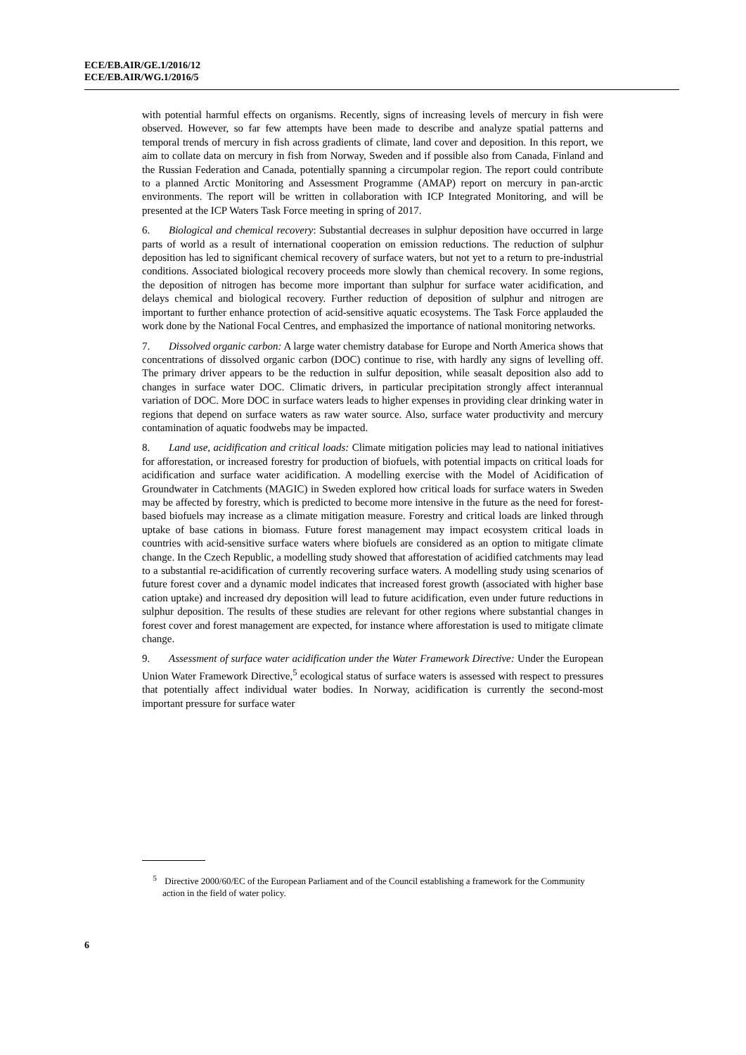ECE/EB.AIR/GE.1/2016/12
ECE/EB.AIR/WG.1/2016/5
with potential harmful effects on organisms. Recently, signs of increasing levels of mercury in fish were observed. However, so far few attempts have been made to describe and analyze spatial patterns and temporal trends of mercury in fish across gradients of climate, land cover and deposition. In this report, we aim to collate data on mercury in fish from Norway, Sweden and if possible also from Canada, Finland and the Russian Federation and Canada, potentially spanning a circumpolar region. The report could contribute to a planned Arctic Monitoring and Assessment Programme (AMAP) report on mercury in pan-arctic environments. The report will be written in collaboration with ICP Integrated Monitoring, and will be presented at the ICP Waters Task Force meeting in spring of 2017.
6. Biological and chemical recovery: Substantial decreases in sulphur deposition have occurred in large parts of world as a result of international cooperation on emission reductions. The reduction of sulphur deposition has led to significant chemical recovery of surface waters, but not yet to a return to pre-industrial conditions. Associated biological recovery proceeds more slowly than chemical recovery. In some regions, the deposition of nitrogen has become more important than sulphur for surface water acidification, and delays chemical and biological recovery. Further reduction of deposition of sulphur and nitrogen are important to further enhance protection of acid-sensitive aquatic ecosystems. The Task Force applauded the work done by the National Focal Centres, and emphasized the importance of national monitoring networks.
7. Dissolved organic carbon: A large water chemistry database for Europe and North America shows that concentrations of dissolved organic carbon (DOC) continue to rise, with hardly any signs of levelling off. The primary driver appears to be the reduction in sulfur deposition, while seasalt deposition also add to changes in surface water DOC. Climatic drivers, in particular precipitation strongly affect interannual variation of DOC. More DOC in surface waters leads to higher expenses in providing clear drinking water in regions that depend on surface waters as raw water source. Also, surface water productivity and mercury contamination of aquatic foodwebs may be impacted.
8. Land use, acidification and critical loads: Climate mitigation policies may lead to national initiatives for afforestation, or increased forestry for production of biofuels, with potential impacts on critical loads for acidification and surface water acidification. A modelling exercise with the Model of Acidification of Groundwater in Catchments (MAGIC) in Sweden explored how critical loads for surface waters in Sweden may be affected by forestry, which is predicted to become more intensive in the future as the need for forest-based biofuels may increase as a climate mitigation measure. Forestry and critical loads are linked through uptake of base cations in biomass. Future forest management may impact ecosystem critical loads in countries with acid-sensitive surface waters where biofuels are considered as an option to mitigate climate change. In the Czech Republic, a modelling study showed that afforestation of acidified catchments may lead to a substantial re-acidification of currently recovering surface waters. A modelling study using scenarios of future forest cover and a dynamic model indicates that increased forest growth (associated with higher base cation uptake) and increased dry deposition will lead to future acidification, even under future reductions in sulphur deposition. The results of these studies are relevant for other regions where substantial changes in forest cover and forest management are expected, for instance where afforestation is used to mitigate climate change.
9. Assessment of surface water acidification under the Water Framework Directive: Under the European Union Water Framework Directive,<sup>5</sup> ecological status of surface waters is assessed with respect to pressures that potentially affect individual water bodies. In Norway, acidification is currently the second-most important pressure for surface water
<sup>5</sup> Directive 2000/60/EC of the European Parliament and of the Council establishing a framework for the Community action in the field of water policy.
6